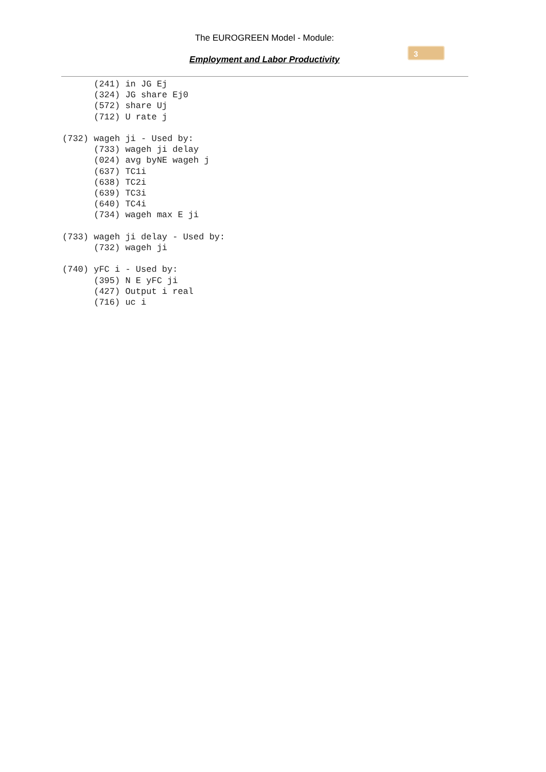The EUROGREEN Model - Module:
Employment and Labor Productivity
3
      (241) in JG Ej
      (324) JG share Ej0
      (572) share Uj
      (712) U rate j

(732) wageh ji - Used by:
      (733) wageh ji delay
      (024) avg byNE wageh j
      (637) TC1i
      (638) TC2i
      (639) TC3i
      (640) TC4i
      (734) wageh max E ji

(733) wageh ji delay - Used by:
      (732) wageh ji

(740) yFC i - Used by:
      (395) N E yFC ji
      (427) Output i real
      (716) uc i